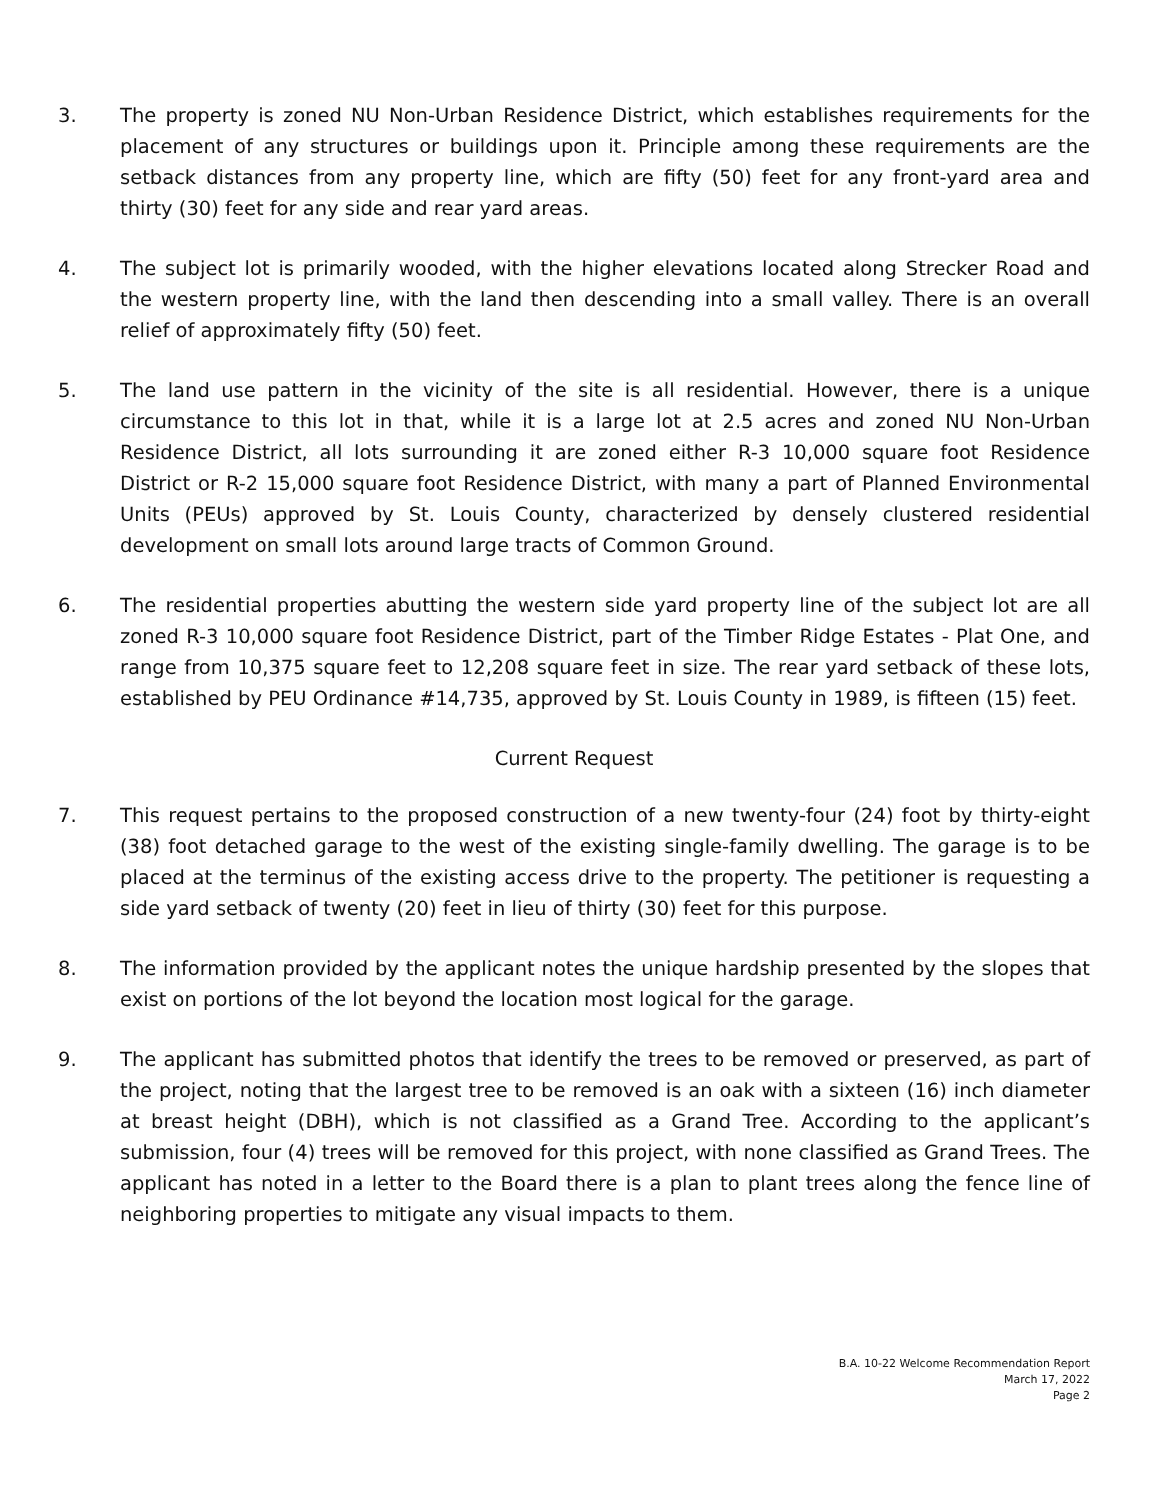3. The property is zoned NU Non-Urban Residence District, which establishes requirements for the placement of any structures or buildings upon it. Principle among these requirements are the setback distances from any property line, which are fifty (50) feet for any front-yard area and thirty (30) feet for any side and rear yard areas.
4. The subject lot is primarily wooded, with the higher elevations located along Strecker Road and the western property line, with the land then descending into a small valley. There is an overall relief of approximately fifty (50) feet.
5. The land use pattern in the vicinity of the site is all residential. However, there is a unique circumstance to this lot in that, while it is a large lot at 2.5 acres and zoned NU Non-Urban Residence District, all lots surrounding it are zoned either R-3 10,000 square foot Residence District or R-2 15,000 square foot Residence District, with many a part of Planned Environmental Units (PEUs) approved by St. Louis County, characterized by densely clustered residential development on small lots around large tracts of Common Ground.
6. The residential properties abutting the western side yard property line of the subject lot are all zoned R-3 10,000 square foot Residence District, part of the Timber Ridge Estates - Plat One, and range from 10,375 square feet to 12,208 square feet in size. The rear yard setback of these lots, established by PEU Ordinance #14,735, approved by St. Louis County in 1989, is fifteen (15) feet.
Current Request
7. This request pertains to the proposed construction of a new twenty-four (24) foot by thirty-eight (38) foot detached garage to the west of the existing single-family dwelling. The garage is to be placed at the terminus of the existing access drive to the property. The petitioner is requesting a side yard setback of twenty (20) feet in lieu of thirty (30) feet for this purpose.
8. The information provided by the applicant notes the unique hardship presented by the slopes that exist on portions of the lot beyond the location most logical for the garage.
9. The applicant has submitted photos that identify the trees to be removed or preserved, as part of the project, noting that the largest tree to be removed is an oak with a sixteen (16) inch diameter at breast height (DBH), which is not classified as a Grand Tree. According to the applicant’s submission, four (4) trees will be removed for this project, with none classified as Grand Trees. The applicant has noted in a letter to the Board there is a plan to plant trees along the fence line of neighboring properties to mitigate any visual impacts to them.
B.A. 10-22 Welcome Recommendation Report
March 17, 2022
Page 2